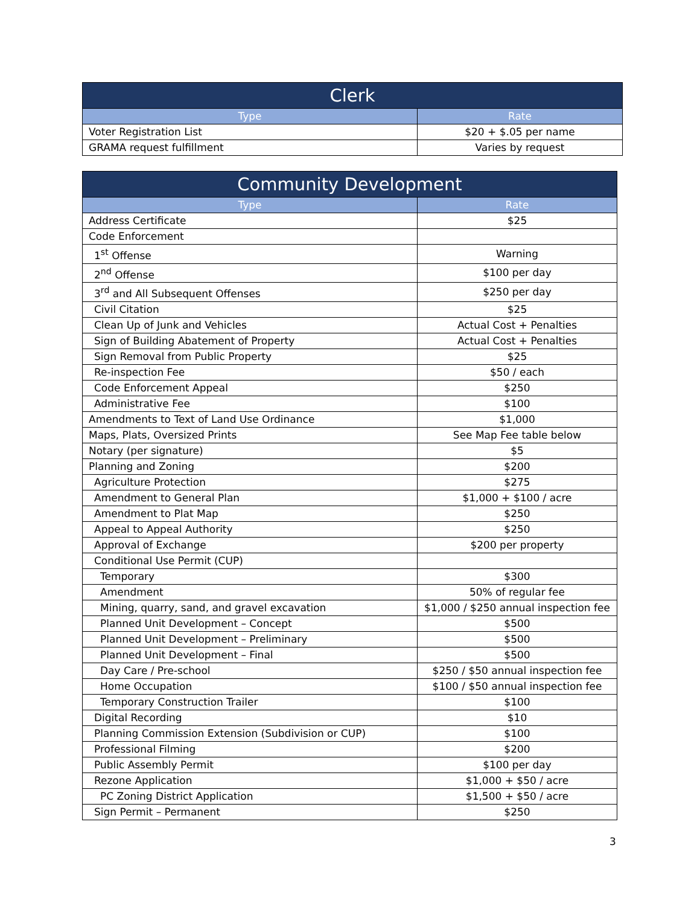| Clerk | |
| --- | --- |
| Type | Rate |
| Voter Registration List | $20 + $.05 per name |
| GRAMA request fulfillment | Varies by request |
| Community Development | |
| --- | --- |
| Type | Rate |
| Address Certificate | $25 |
| Code Enforcement | |
| 1<sup>st</sup> Offense | Warning |
| 2<sup>nd</sup> Offense | $100 per day |
| 3<sup>rd</sup> and All Subsequent Offenses | $250 per day |
| Civil Citation | $25 |
| Clean Up of Junk and Vehicles | Actual Cost + Penalties |
| Sign of Building Abatement of Property | Actual Cost + Penalties |
| Sign Removal from Public Property | $25 |
| Re-inspection Fee | $50 / each |
| Code Enforcement Appeal | $250 |
| Administrative Fee | $100 |
| Amendments to Text of Land Use Ordinance | $1,000 |
| Maps, Plats, Oversized Prints | See Map Fee table below |
| Notary (per signature) | $5 |
| Planning and Zoning | $200 |
| Agriculture Protection | $275 |
| Amendment to General Plan | $1,000 + $100 / acre |
| Amendment to Plat Map | $250 |
| Appeal to Appeal Authority | $250 |
| Approval of Exchange | $200 per property |
| Conditional Use Permit (CUP) | |
| Temporary | $300 |
| Amendment | 50% of regular fee |
| Mining, quarry, sand, and gravel excavation | $1,000 / $250 annual inspection fee |
| Planned Unit Development – Concept | $500 |
| Planned Unit Development – Preliminary | $500 |
| Planned Unit Development – Final | $500 |
| Day Care / Pre-school | $250 / $50 annual inspection fee |
| Home Occupation | $100 / $50 annual inspection fee |
| Temporary Construction Trailer | $100 |
| Digital Recording | $10 |
| Planning Commission Extension (Subdivision or CUP) | $100 |
| Professional Filming | $200 |
| Public Assembly Permit | $100 per day |
| Rezone Application | $1,000 + $50 / acre |
| PC Zoning District Application | $1,500 + $50 / acre |
| Sign Permit – Permanent | $250 |
3